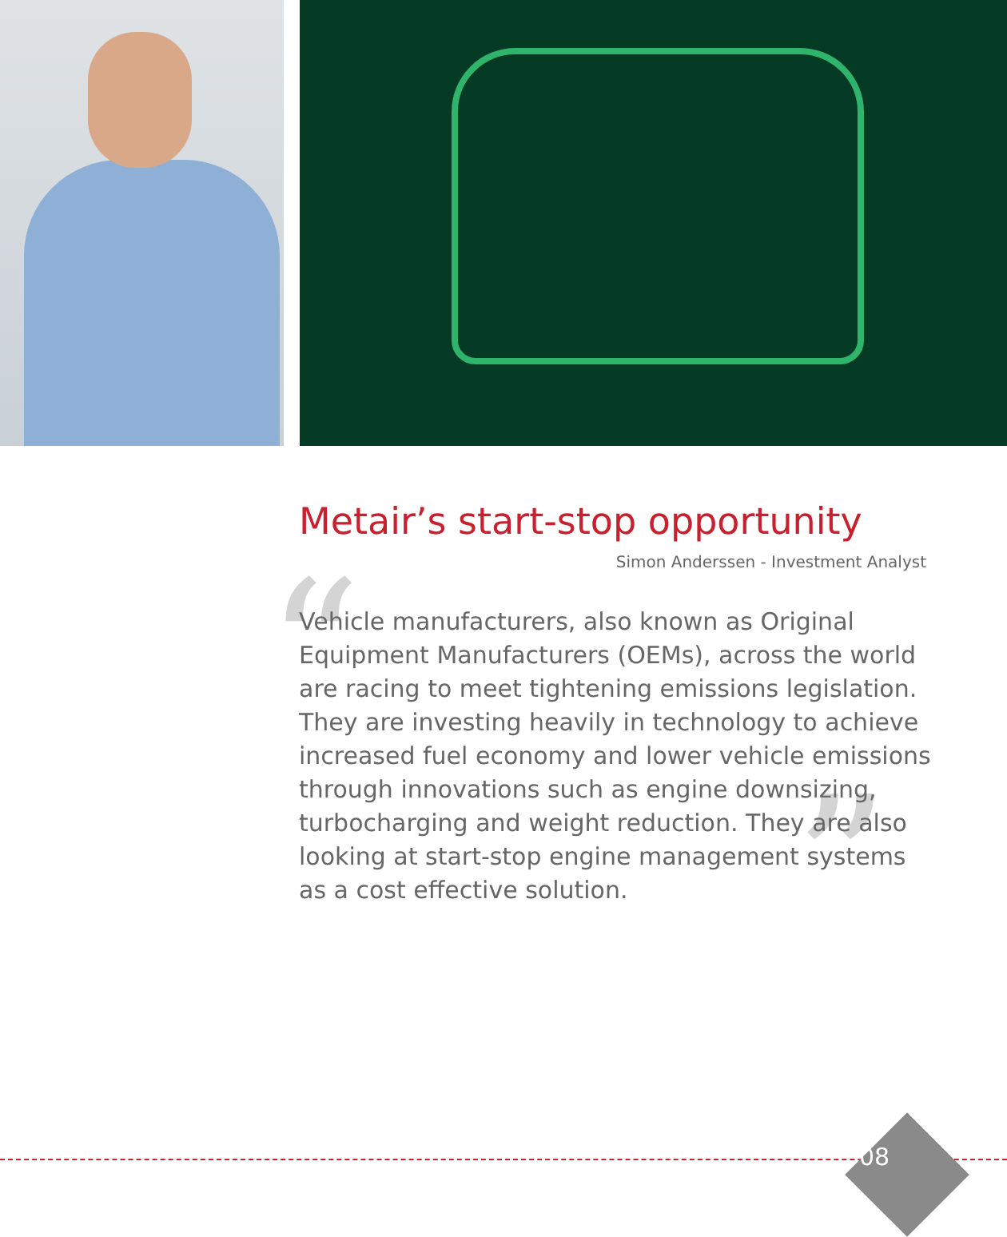Metair’s start-stop opportunity
Simon Anderssen - Investment Analyst
“
”
Vehicle manufacturers, also known as Original Equipment Manufacturers (OEMs), across the world are racing to meet tightening emissions legislation. They are investing heavily in technology to achieve increased fuel economy and lower vehicle emissions through innovations such as engine downsizing, turbocharging and weight reduction. They are also looking at start-stop engine management systems as a cost effective solution.
08